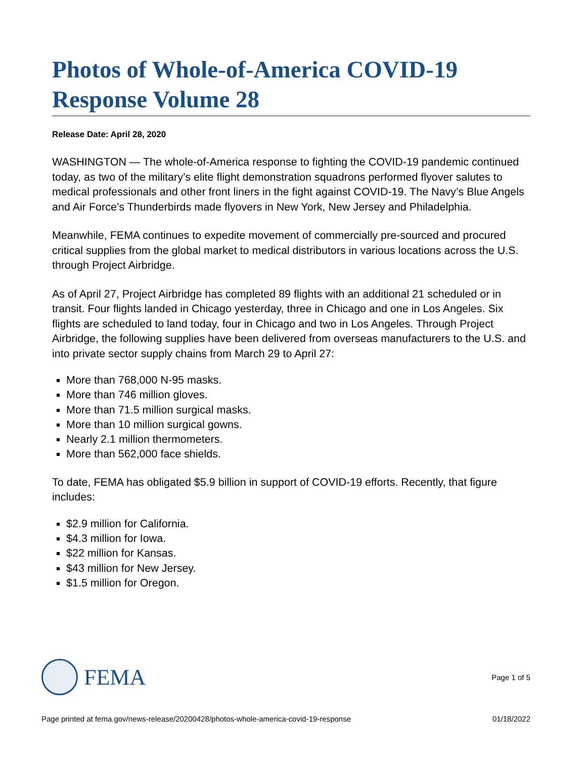Photos of Whole-of-America COVID-19 Response Volume 28
Release Date: April 28, 2020
WASHINGTON — The whole-of-America response to fighting the COVID-19 pandemic continued today, as two of the military’s elite flight demonstration squadrons performed flyover salutes to medical professionals and other front liners in the fight against COVID-19. The Navy’s Blue Angels and Air Force’s Thunderbirds made flyovers in New York, New Jersey and Philadelphia.
Meanwhile, FEMA continues to expedite movement of commercially pre-sourced and procured critical supplies from the global market to medical distributors in various locations across the U.S. through Project Airbridge.
As of April 27, Project Airbridge has completed 89 flights with an additional 21 scheduled or in transit. Four flights landed in Chicago yesterday, three in Chicago and one in Los Angeles. Six flights are scheduled to land today, four in Chicago and two in Los Angeles. Through Project Airbridge, the following supplies have been delivered from overseas manufacturers to the U.S. and into private sector supply chains from March 29 to April 27:
More than 768,000 N-95 masks.
More than 746 million gloves.
More than 71.5 million surgical masks.
More than 10 million surgical gowns.
Nearly 2.1 million thermometers.
More than 562,000 face shields.
To date, FEMA has obligated $5.9 billion in support of COVID-19 efforts. Recently, that figure includes:
$2.9 million for California.
$4.3 million for Iowa.
$22 million for Kansas.
$43 million for New Jersey.
$1.5 million for Oregon.
FEMA
Page 1 of 5
Page printed at fema.gov/news-release/20200428/photos-whole-america-covid-19-response 01/18/2022